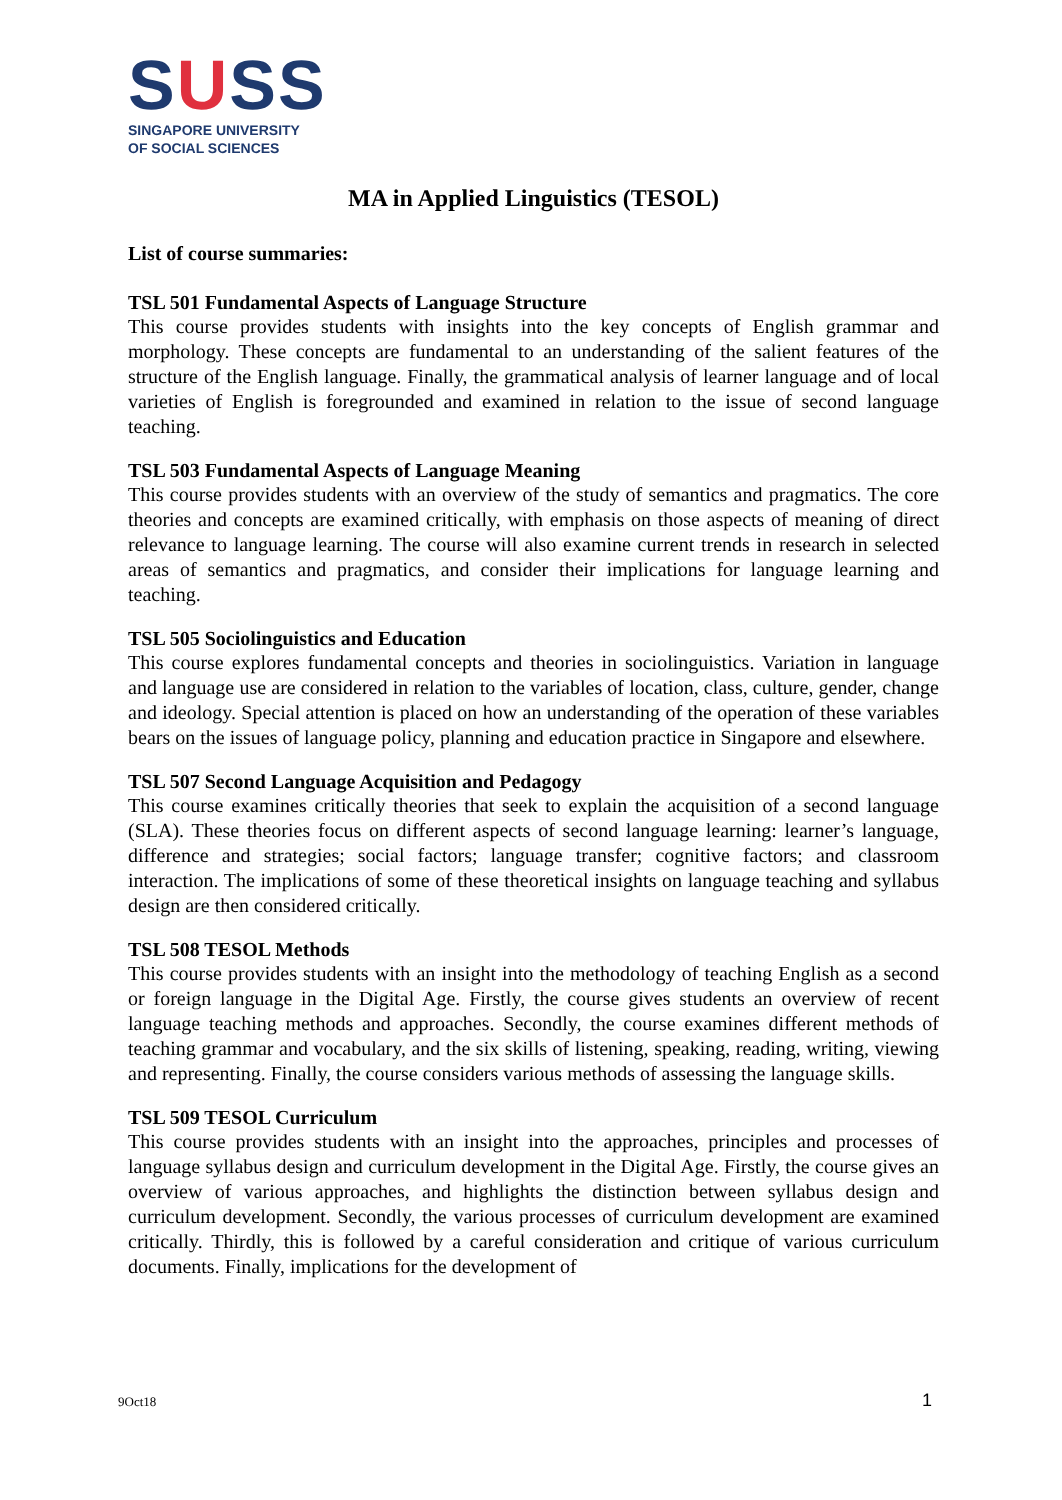SUSS
SINGAPORE UNIVERSITY
OF SOCIAL SCIENCES
MA in Applied Linguistics (TESOL)
List of course summaries:
TSL 501 Fundamental Aspects of Language Structure
This course provides students with insights into the key concepts of English grammar and morphology. These concepts are fundamental to an understanding of the salient features of the structure of the English language. Finally, the grammatical analysis of learner language and of local varieties of English is foregrounded and examined in relation to the issue of second language teaching.
TSL 503 Fundamental Aspects of Language Meaning
This course provides students with an overview of the study of semantics and pragmatics. The core theories and concepts are examined critically, with emphasis on those aspects of meaning of direct relevance to language learning. The course will also examine current trends in research in selected areas of semantics and pragmatics, and consider their implications for language learning and teaching.
TSL 505 Sociolinguistics and Education
This course explores fundamental concepts and theories in sociolinguistics. Variation in language and language use are considered in relation to the variables of location, class, culture, gender, change and ideology. Special attention is placed on how an understanding of the operation of these variables bears on the issues of language policy, planning and education practice in Singapore and elsewhere.
TSL 507 Second Language Acquisition and Pedagogy
This course examines critically theories that seek to explain the acquisition of a second language (SLA). These theories focus on different aspects of second language learning: learner’s language, difference and strategies; social factors; language transfer; cognitive factors; and classroom interaction. The implications of some of these theoretical insights on language teaching and syllabus design are then considered critically.
TSL 508 TESOL Methods
This course provides students with an insight into the methodology of teaching English as a second or foreign language in the Digital Age. Firstly, the course gives students an overview of recent language teaching methods and approaches. Secondly, the course examines different methods of teaching grammar and vocabulary, and the six skills of listening, speaking, reading, writing, viewing and representing. Finally, the course considers various methods of assessing the language skills.
TSL 509 TESOL Curriculum
This course provides students with an insight into the approaches, principles and processes of language syllabus design and curriculum development in the Digital Age. Firstly, the course gives an overview of various approaches, and highlights the distinction between syllabus design and curriculum development. Secondly, the various processes of curriculum development are examined critically. Thirdly, this is followed by a careful consideration and critique of various curriculum documents. Finally, implications for the development of
9Oct18 1